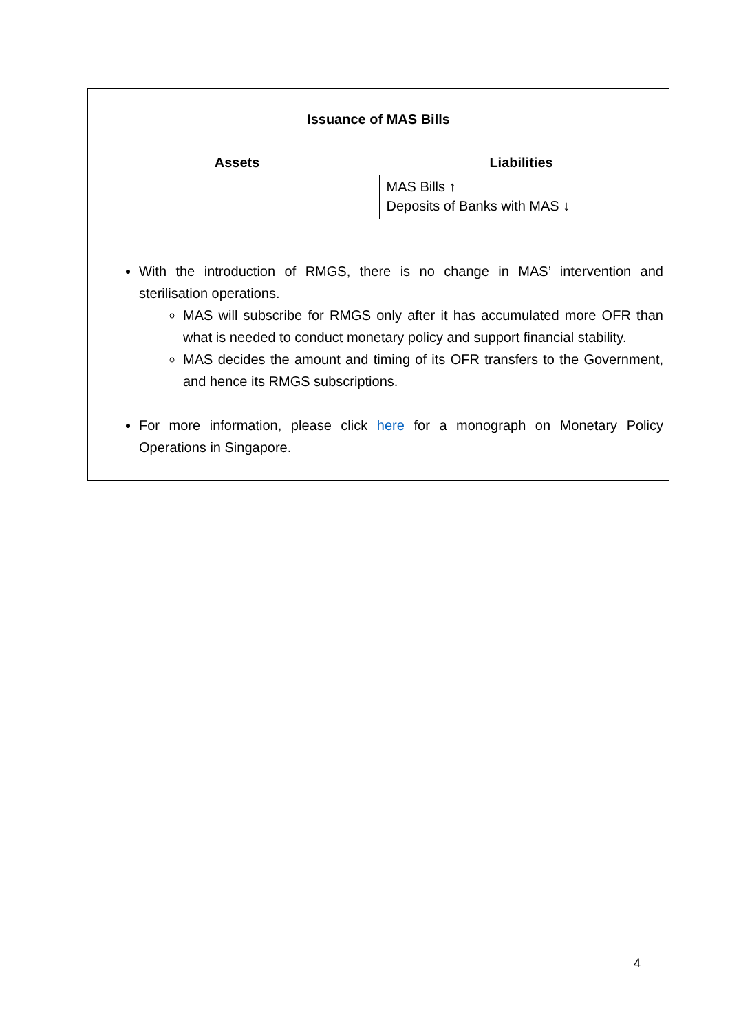Issuance of MAS Bills
| Assets | Liabilities |
| --- | --- |
| | MAS Bills ↑ Deposits of Banks with MAS ↓ |
With the introduction of RMGS, there is no change in MAS’ intervention and sterilisation operations.
MAS will subscribe for RMGS only after it has accumulated more OFR than what is needed to conduct monetary policy and support financial stability.
MAS decides the amount and timing of its OFR transfers to the Government, and hence its RMGS subscriptions.
For more information, please click here for a monograph on Monetary Policy Operations in Singapore.
4